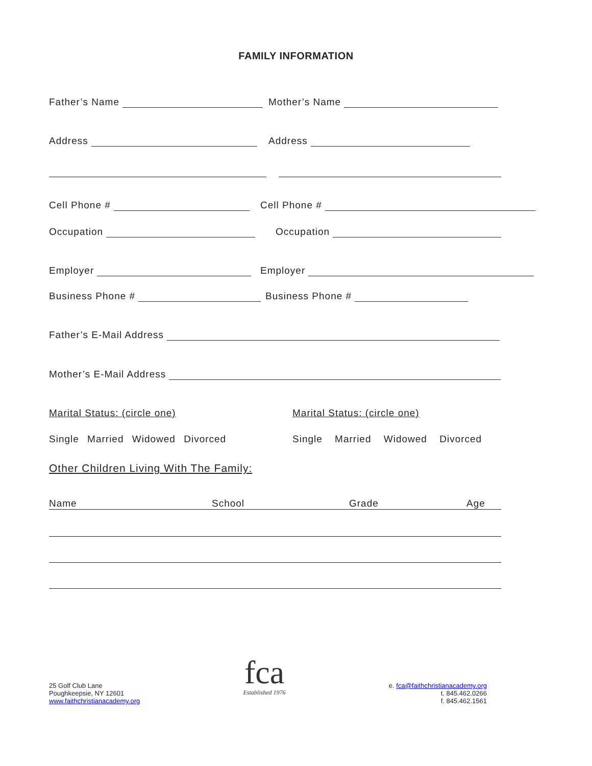FAMILY INFORMATION
Father’s Name Mother’s Name
Address Address
Cell Phone # Cell Phone #
Occupation Occupation
Employer Employer
Business Phone # Business Phone #
Father’s E-Mail Address
Mother’s E-Mail Address
Marital Status: (circle one) Marital Status: (circle one)
Single Married Widowed Divorced Single Married Widowed Divorced
Other Children Living With The Family:
Name School Grade Age
25 Golf Club Lane
Poughkeepsie, NY 12601
www.faithchristianacademy.org
fca
Established 1976
e. fca@faithchristianacademy.org
t. 845.462.0266
f. 845.462.1561